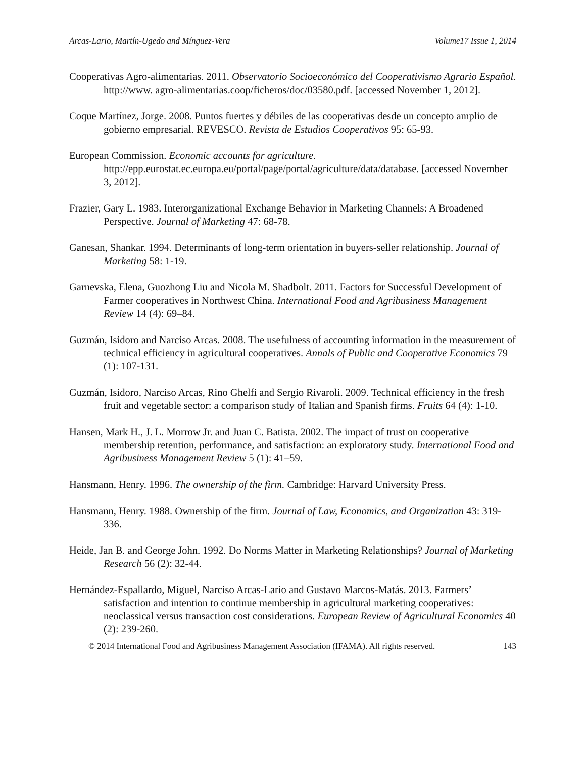Arcas-Lario, Martín-Ugedo and Mínguez-Vera Volume17 Issue 1, 2014
Cooperativas Agro-alimentarias. 2011. Observatorio Socioeconómico del Cooperativismo Agrario Español. http://www. agro-alimentarias.coop/ficheros/doc/03580.pdf. [accessed November 1, 2012].
Coque Martínez, Jorge. 2008. Puntos fuertes y débiles de las cooperativas desde un concepto amplio de gobierno empresarial. REVESCO. Revista de Estudios Cooperativos 95: 65-93.
European Commission. Economic accounts for agriculture. http://epp.eurostat.ec.europa.eu/portal/page/portal/agriculture/data/database. [accessed November 3, 2012].
Frazier, Gary L. 1983. Interorganizational Exchange Behavior in Marketing Channels: A Broadened Perspective. Journal of Marketing 47: 68-78.
Ganesan, Shankar. 1994. Determinants of long-term orientation in buyers-seller relationship. Journal of Marketing 58: 1-19.
Garnevska, Elena, Guozhong Liu and Nicola M. Shadbolt. 2011. Factors for Successful Development of Farmer cooperatives in Northwest China. International Food and Agribusiness Management Review 14 (4): 69–84.
Guzmán, Isidoro and Narciso Arcas. 2008. The usefulness of accounting information in the measurement of technical efficiency in agricultural cooperatives. Annals of Public and Cooperative Economics 79 (1): 107-131.
Guzmán, Isidoro, Narciso Arcas, Rino Ghelfi and Sergio Rivaroli. 2009. Technical efficiency in the fresh fruit and vegetable sector: a comparison study of Italian and Spanish firms. Fruits 64 (4): 1-10.
Hansen, Mark H., J. L. Morrow Jr. and Juan C. Batista. 2002. The impact of trust on cooperative membership retention, performance, and satisfaction: an exploratory study. International Food and Agribusiness Management Review 5 (1): 41–59.
Hansmann, Henry. 1996. The ownership of the firm. Cambridge: Harvard University Press.
Hansmann, Henry. 1988. Ownership of the firm. Journal of Law, Economics, and Organization 43: 319-336.
Heide, Jan B. and George John. 1992. Do Norms Matter in Marketing Relationships? Journal of Marketing Research 56 (2): 32-44.
Hernández-Espallardo, Miguel, Narciso Arcas-Lario and Gustavo Marcos-Matás. 2013. Farmers’ satisfaction and intention to continue membership in agricultural marketing cooperatives: neoclassical versus transaction cost considerations. European Review of Agricultural Economics 40 (2): 239-260.
© 2014 International Food and Agribusiness Management Association (IFAMA). All rights reserved. 143